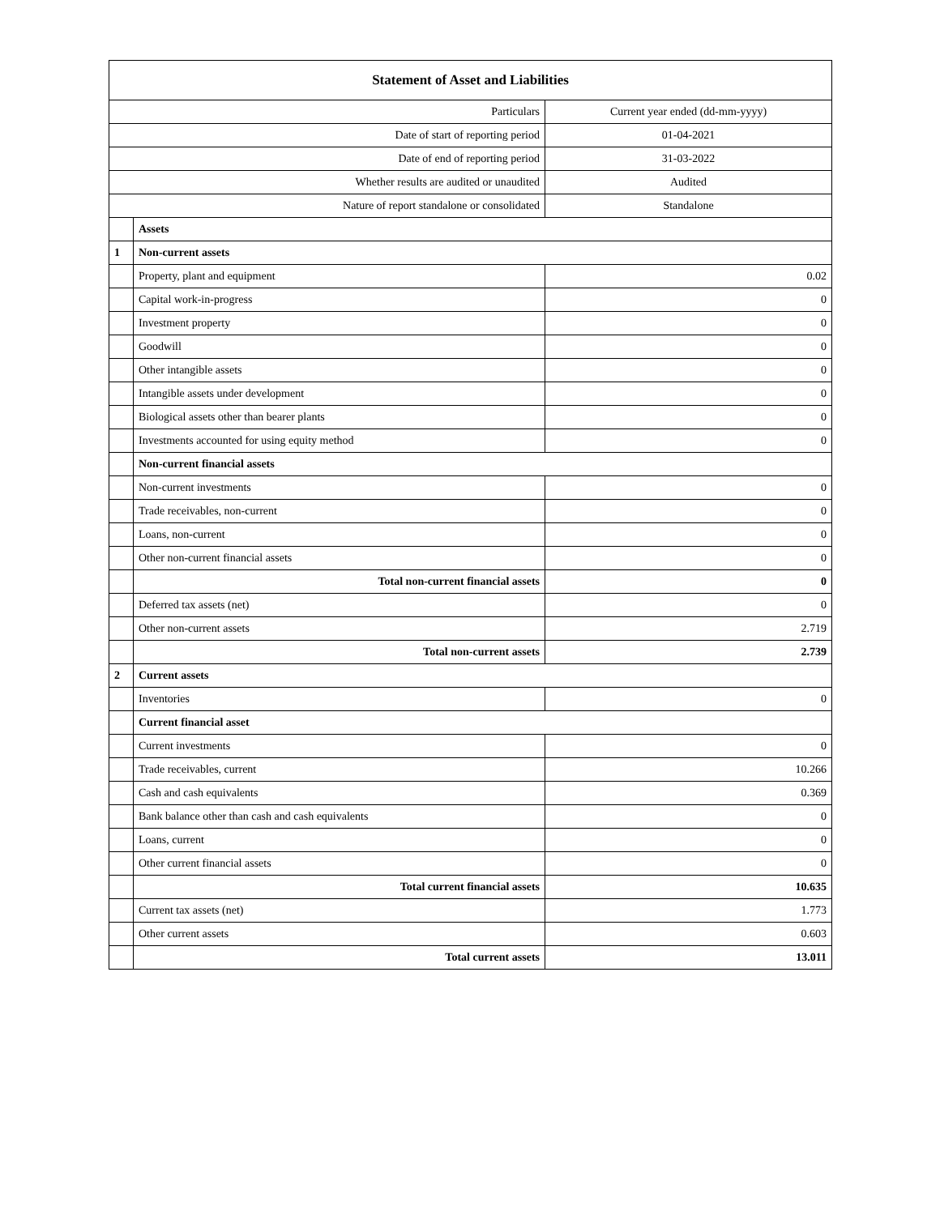| Statement of Asset and Liabilities | | |
| --- | --- | --- |
| Particulars | | Current year ended (dd-mm-yyyy) |
| Date of start of reporting period | | 01-04-2021 |
| Date of end of reporting period | | 31-03-2022 |
| Whether results are audited or unaudited | | Audited |
| Nature of report standalone or consolidated | | Standalone |
| | Assets | |
| 1 | Non-current assets | |
| | Property, plant and equipment | 0.02 |
| | Capital work-in-progress | 0 |
| | Investment property | 0 |
| | Goodwill | 0 |
| | Other intangible assets | 0 |
| | Intangible assets under development | 0 |
| | Biological assets other than bearer plants | 0 |
| | Investments accounted for using equity method | 0 |
| | Non-current financial assets | |
| | Non-current investments | 0 |
| | Trade receivables, non-current | 0 |
| | Loans, non-current | 0 |
| | Other non-current financial assets | 0 |
| | Total non-current financial assets | 0 |
| | Deferred tax assets (net) | 0 |
| | Other non-current assets | 2.719 |
| | Total non-current assets | 2.739 |
| 2 | Current assets | |
| | Inventories | 0 |
| | Current financial asset | |
| | Current investments | 0 |
| | Trade receivables, current | 10.266 |
| | Cash and cash equivalents | 0.369 |
| | Bank balance other than cash and cash equivalents | 0 |
| | Loans, current | 0 |
| | Other current financial assets | 0 |
| | Total current financial assets | 10.635 |
| | Current tax assets (net) | 1.773 |
| | Other current assets | 0.603 |
| | Total current assets | 13.011 |